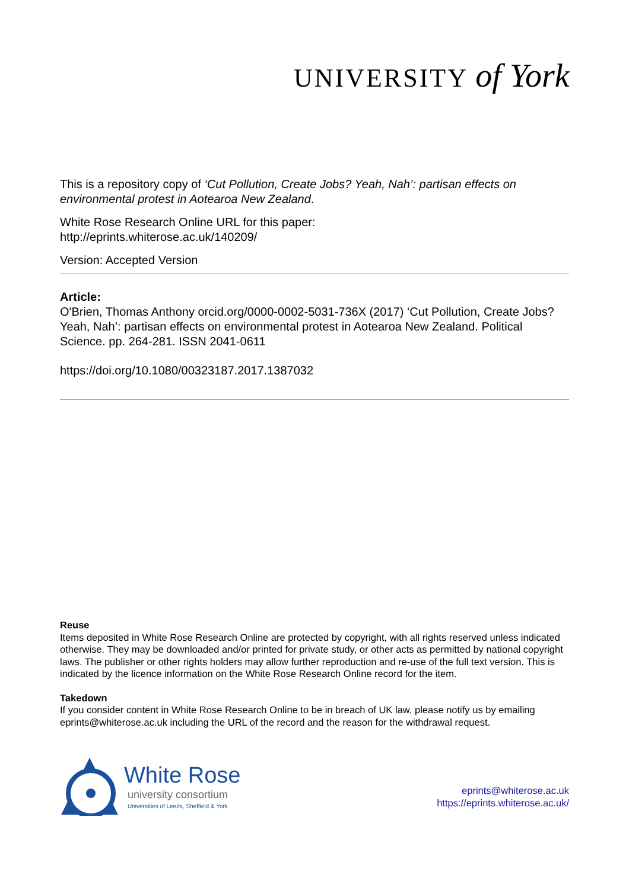UNIVERSITY of York
This is a repository copy of ‘Cut Pollution, Create Jobs? Yeah, Nah’: partisan effects on environmental protest in Aotearoa New Zealand.
White Rose Research Online URL for this paper:
http://eprints.whiterose.ac.uk/140209/
Version: Accepted Version
Article:
O'Brien, Thomas Anthony orcid.org/0000-0002-5031-736X (2017) ‘Cut Pollution, Create Jobs? Yeah, Nah’: partisan effects on environmental protest in Aotearoa New Zealand. Political Science. pp. 264-281. ISSN 2041-0611
https://doi.org/10.1080/00323187.2017.1387032
Reuse
Items deposited in White Rose Research Online are protected by copyright, with all rights reserved unless indicated otherwise. They may be downloaded and/or printed for private study, or other acts as permitted by national copyright laws. The publisher or other rights holders may allow further reproduction and re-use of the full text version. This is indicated by the licence information on the White Rose Research Online record for the item.
Takedown
If you consider content in White Rose Research Online to be in breach of UK law, please notify us by emailing eprints@whiterose.ac.uk including the URL of the record and the reason for the withdrawal request.
White Rose
university consortium
Universities of Leeds, Sheffield & York
eprints@whiterose.ac.uk
https://eprints.whiterose.ac.uk/